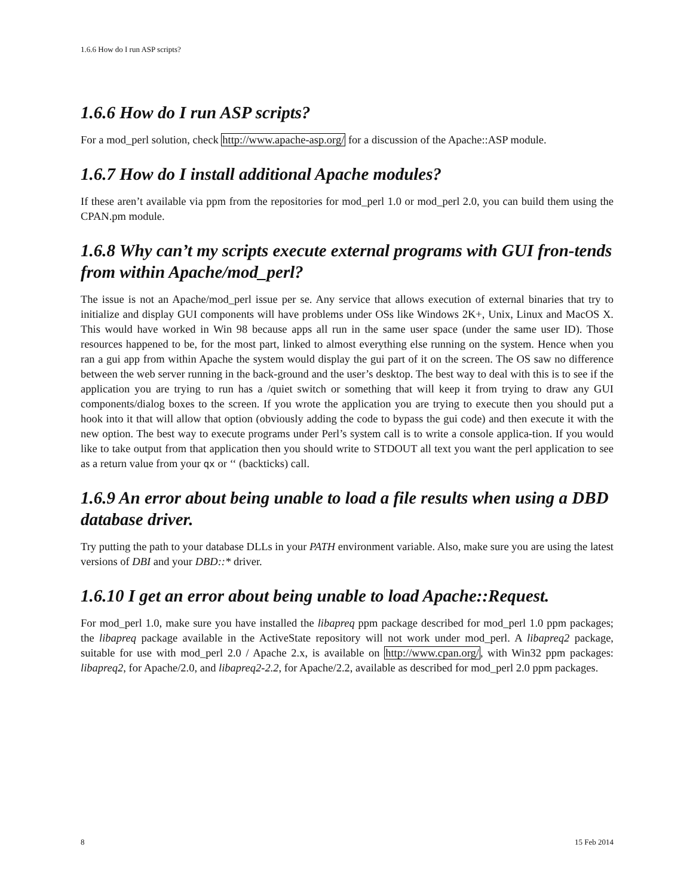1.6.6 How do I run ASP scripts?
1.6.6 How do I run ASP scripts?
For a mod_perl solution, check http://www.apache-asp.org/ for a discussion of the Apache::ASP module.
1.6.7 How do I install additional Apache modules?
If these aren’t available via ppm from the repositories for mod_perl 1.0 or mod_perl 2.0, you can build them using the CPAN.pm module.
1.6.8 Why can’t my scripts execute external programs with GUI fron-tends from within Apache/mod_perl?
The issue is not an Apache/mod_perl issue per se. Any service that allows execution of external binaries that try to initialize and display GUI components will have problems under OSs like Windows 2K+, Unix, Linux and MacOS X. This would have worked in Win 98 because apps all run in the same user space (under the same user ID). Those resources happened to be, for the most part, linked to almost everything else running on the system. Hence when you ran a gui app from within Apache the system would display the gui part of it on the screen. The OS saw no difference between the web server running in the back-ground and the user’s desktop. The best way to deal with this is to see if the application you are trying to run has a /quiet switch or something that will keep it from trying to draw any GUI components/dialog boxes to the screen. If you wrote the application you are trying to execute then you should put a hook into it that will allow that option (obviously adding the code to bypass the gui code) and then execute it with the new option. The best way to execute programs under Perl’s system call is to write a console applica-tion. If you would like to take output from that application then you should write to STDOUT all text you want the perl application to see as a return value from your qx or ‘‘ (backticks) call.
1.6.9 An error about being unable to load a file results when using a DBD database driver.
Try putting the path to your database DLLs in your PATH environment variable. Also, make sure you are using the latest versions of DBI and your DBD::* driver.
1.6.10 I get an error about being unable to load Apache::Request.
For mod_perl 1.0, make sure you have installed the libapreq ppm package described for mod_perl 1.0 ppm packages; the libapreq package available in the ActiveState repository will not work under mod_perl. A libapreq2 package, suitable for use with mod_perl 2.0 / Apache 2.x, is available on http://www.cpan.org/, with Win32 ppm packages: libapreq2, for Apache/2.0, and libapreq2-2.2, for Apache/2.2, available as described for mod_perl 2.0 ppm packages.
8 15 Feb 2014